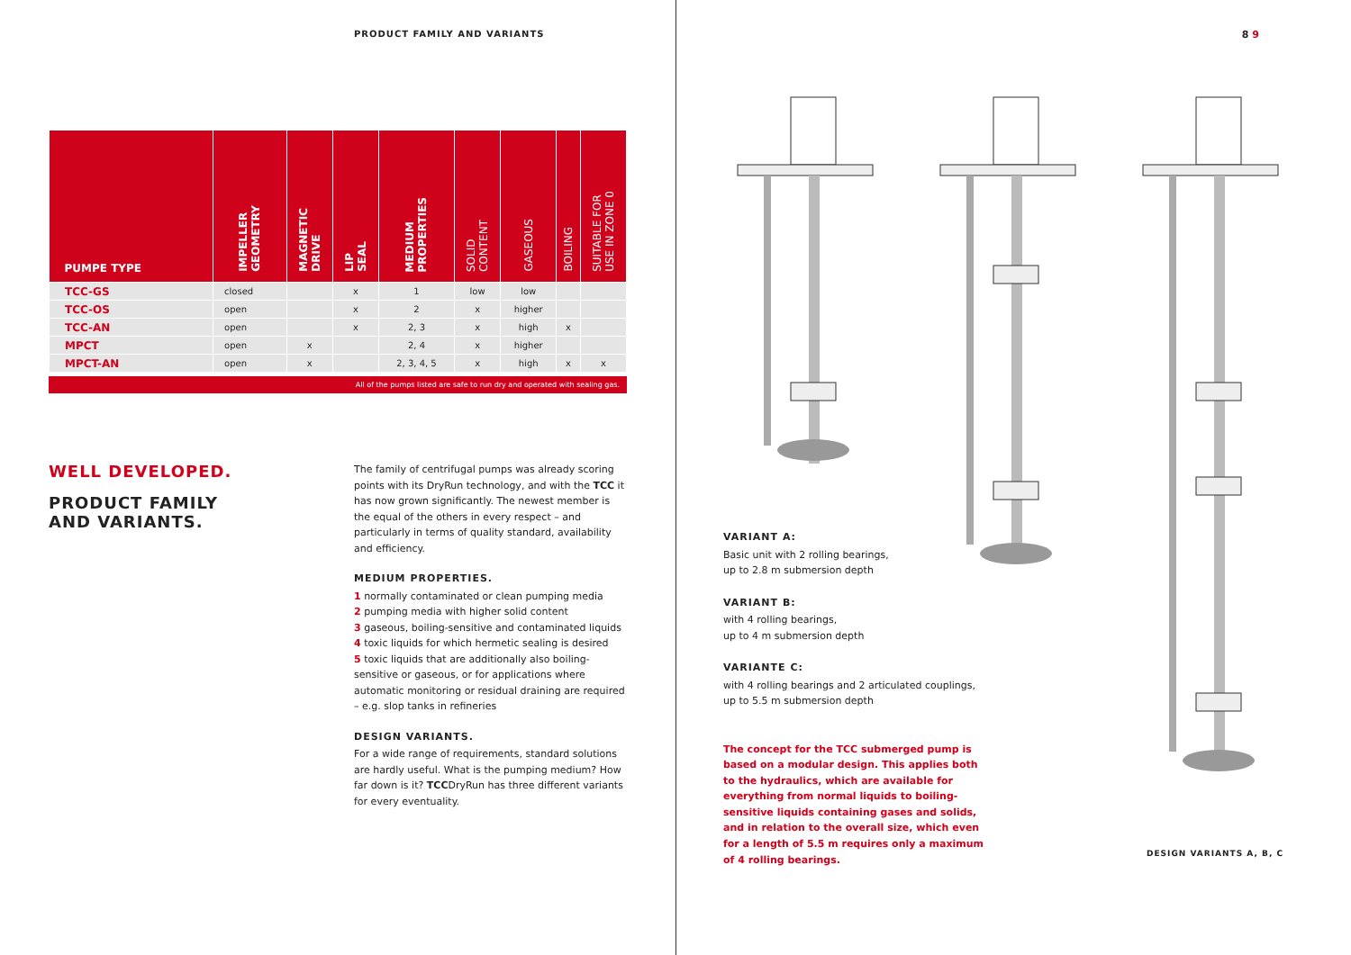PRODUCT FAMILY AND VARIANTS
| PUMPE TYPE | IMPELLER GEOMETRY | MAGNETIC DRIVE | LIP SEAL | MEDIUM PROPERTIES | SOLID CONTENT | GASEOUS | BOILING | SUITABLE FOR USE IN ZONE 0 |
| --- | --- | --- | --- | --- | --- | --- | --- | --- |
| TCC-GS | closed | | x | 1 | low | low | | |
| TCC-OS | open | | x | 2 | x | higher | | |
| TCC-AN | open | | x | 2, 3 | x | high | x | |
| MPCT | open | x | | 2, 4 | x | higher | | |
| MPCT-AN | open | x | | 2, 3, 4, 5 | x | high | x | x |
All of the pumps listed are safe to run dry and operated with sealing gas.
WELL DEVELOPED.
PRODUCT FAMILY
AND VARIANTS.
The family of centrifugal pumps was already scoring points with its DryRun technology, and with the TCC it has now grown significantly. The newest member is the equal of the others in every respect – and particularly in terms of quality standard, availability and efficiency.
MEDIUM PROPERTIES.
1 normally contaminated or clean pumping media
2 pumping media with higher solid content
3 gaseous, boiling-sensitive and contaminated liquids
4 toxic liquids for which hermetic sealing is desired
5 toxic liquids that are additionally also boiling-sensitive or gaseous, or for applications where automatic monitoring or residual draining are required – e.g. slop tanks in refineries
DESIGN VARIANTS.
For a wide range of requirements, standard solutions are hardly useful. What is the pumping medium? How far down is it? TCCDryRun has three different variants for every eventuality.
8 9
VARIANT A:
Basic unit with 2 rolling bearings,
up to 2.8 m submersion depth
VARIANT B:
with 4 rolling bearings,
up to 4 m submersion depth
VARIANTE C:
with 4 rolling bearings and 2 articulated couplings,
up to 5.5 m submersion depth
The concept for the TCC submerged pump is based on a modular design. This applies both to the hydraulics, which are available for everything from normal liquids to boiling-sensitive liquids containing gases and solids, and in relation to the overall size, which even for a length of 5.5 m requires only a maximum of 4 rolling bearings.
DESIGN VARIANTS A, B, C